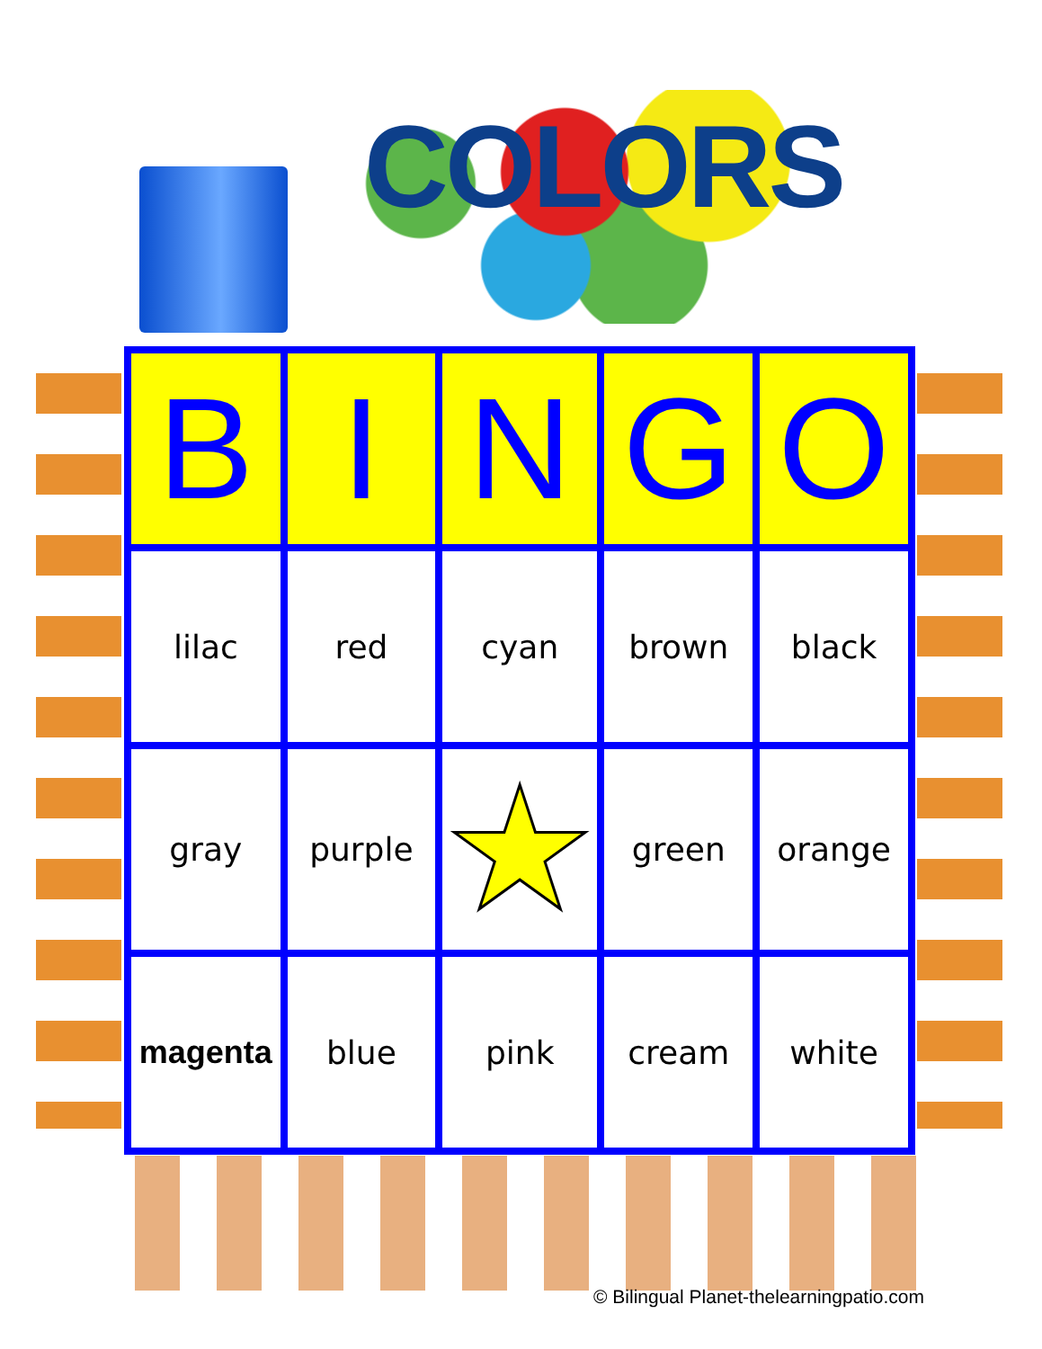COLORS
| B | I | N | G | O |
| --- | --- | --- | --- | --- |
| lilac | red | cyan | brown | black |
| gray | purple | ★ | green | orange |
| magenta | blue | pink | cream | white |
© Bilingual Planet-thelearningpatio.com